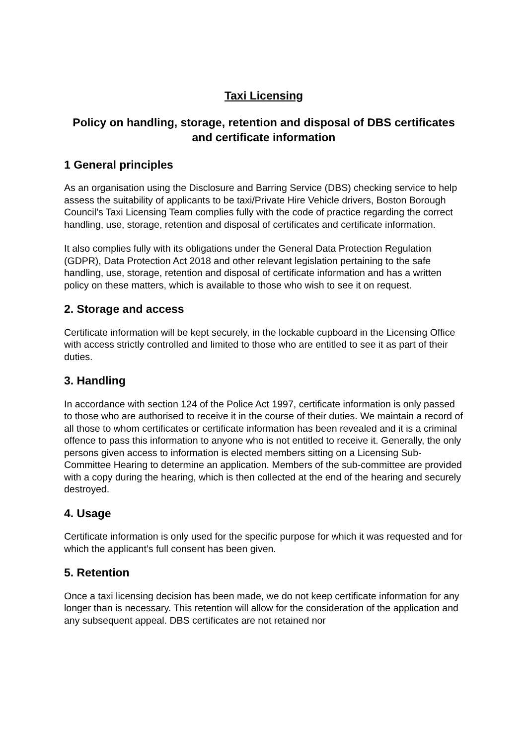Taxi Licensing
Policy on handling, storage, retention and disposal of DBS certificates and certificate information
1 General principles
As an organisation using the Disclosure and Barring Service (DBS) checking service to help assess the suitability of applicants to be taxi/Private Hire Vehicle drivers, Boston Borough Council’s Taxi Licensing Team complies fully with the code of practice regarding the correct handling, use, storage, retention and disposal of certificates and certificate information.
It also complies fully with its obligations under the General Data Protection Regulation (GDPR), Data Protection Act 2018 and other relevant legislation pertaining to the safe handling, use, storage, retention and disposal of certificate information and has a written policy on these matters, which is available to those who wish to see it on request.
2. Storage and access
Certificate information will be kept securely, in the lockable cupboard in the Licensing Office with access strictly controlled and limited to those who are entitled to see it as part of their duties.
3. Handling
In accordance with section 124 of the Police Act 1997, certificate information is only passed to those who are authorised to receive it in the course of their duties. We maintain a record of all those to whom certificates or certificate information has been revealed and it is a criminal offence to pass this information to anyone who is not entitled to receive it. Generally, the only persons given access to information is elected members sitting on a Licensing Sub-Committee Hearing to determine an application. Members of the sub-committee are provided with a copy during the hearing, which is then collected at the end of the hearing and securely destroyed.
4. Usage
Certificate information is only used for the specific purpose for which it was requested and for which the applicant’s full consent has been given.
5. Retention
Once a taxi licensing decision has been made, we do not keep certificate information for any longer than is necessary. This retention will allow for the consideration of the application and any subsequent appeal. DBS certificates are not retained nor